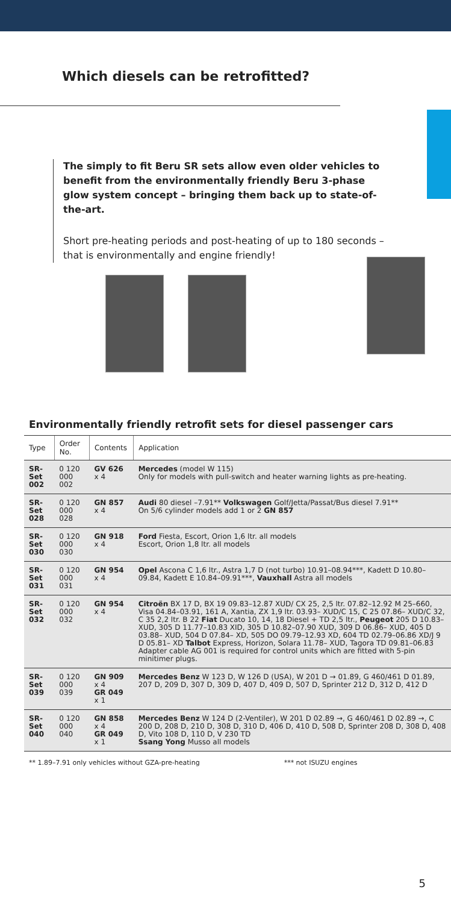Which diesels can be retrofitted?
The simply to fit Beru SR sets allow even older vehicles to benefit from the environmentally friendly Beru 3-phase glow system concept – bringing them back up to state-of-the-art.
Short pre-heating periods and post-heating of up to 180 seconds – that is environmentally and engine friendly!
Environmentally friendly retrofit sets for diesel passenger cars
| Type | Order No. | Contents | Application |
| --- | --- | --- | --- |
| SR-Set 002 | 0 120 000 002 | GV 626 x 4 | Mercedes (model W 115) Only for models with pull-switch and heater warning lights as pre-heating. |
| SR-Set 028 | 0 120 000 028 | GN 857 x 4 | Audi 80 diesel –7.91** Volkswagen Golf/Jetta/Passat/Bus diesel 7.91** On 5/6 cylinder models add 1 or 2 GN 857 |
| SR-Set 030 | 0 120 000 030 | GN 918 x 4 | Ford Fiesta, Escort, Orion 1,6 ltr. all models Escort, Orion 1,8 ltr. all models |
| SR-Set 031 | 0 120 000 031 | GN 954 x 4 | Opel Ascona C 1,6 ltr., Astra 1,7 D (not turbo) 10.91–08.94***, Kadett D 10.80–09.84, Kadett E 10.84–09.91***, Vauxhall Astra all models |
| SR-Set 032 | 0 120 000 032 | GN 954 x 4 | Citroën BX 17 D, BX 19 09.83–12.87 XUD/ CX 25, 2,5 ltr. 07.82–12.92 M 25–660, Visa 04.84–03.91, 161 A, Xantia, ZX 1,9 ltr. 03.93– XUD/C 15, C 25 07.86– XUD/C 32, C 35 2,2 ltr. B 22 Fiat Ducato 10, 14, 18 Diesel + TD 2,5 ltr., Peugeot 205 D 10.83– XUD, 305 D 11.77–10.83 XID, 305 D 10.82–07.90 XUD, 309 D 06.86– XUD, 405 D 03.88– XUD, 504 D 07.84– XD, 505 DO 09.79–12.93 XD, 604 TD 02.79–06.86 XD/J 9 D 05.81– XD Talbot Express, Horizon, Solara 11.78– XUD, Tagora TD 09.81–06.83 Adapter cable AG 001 is required for control units which are fitted with 5-pin minitimer plugs. |
| SR-Set 039 | 0 120 000 039 | GN 909 x 4 GR 049 x 1 | Mercedes Benz W 123 D, W 126 D (USA), W 201 D → 01.89, G 460/461 D 01.89, 207 D, 209 D, 307 D, 309 D, 407 D, 409 D, 507 D, Sprinter 212 D, 312 D, 412 D |
| SR-Set 040 | 0 120 000 040 | GN 858 x 4 GR 049 x 1 | Mercedes Benz W 124 D (2-Ventiler), W 201 D 02.89 →, G 460/461 D 02.89 →, C 200 D, 208 D, 210 D, 308 D, 310 D, 406 D, 410 D, 508 D, Sprinter 208 D, 308 D, 408 D, Vito 108 D, 110 D, V 230 TD Ssang Yong Musso all models |
** 1.89–7.91 only vehicles without GZA-pre-heating *** not ISUZU engines
5